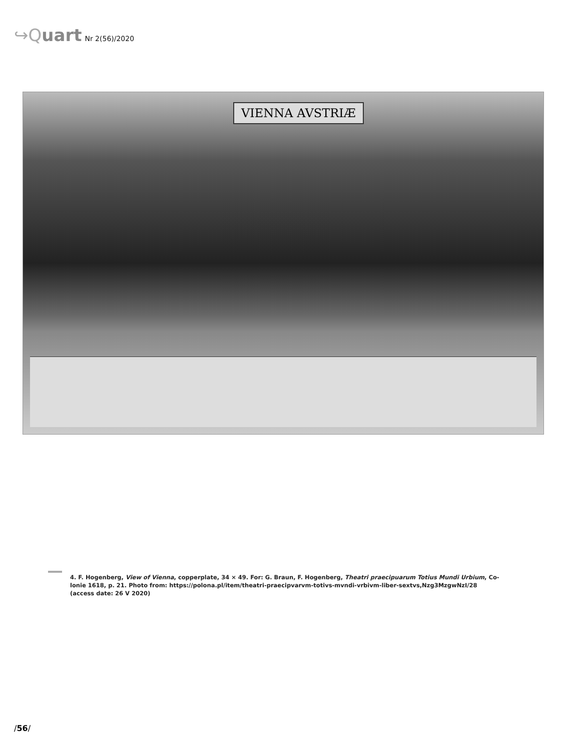↪Quart Nr 2(56)/2020
VIENNA AVSTRIÆ
4. F. Hogenberg, View of Vienna, copperplate, 34 × 49. For: G. Braun, F. Hogenberg, Theatri praecipuarum Totius Mundi Urbium, Co-
lonie 1618, p. 21. Photo from: https://polona.pl/item/theatri-praecipvarvm-totivs-mvndi-vrbivm-liber-sextvs,Nzg3MzgwNzI/28
(access date: 26 V 2020)
/56/